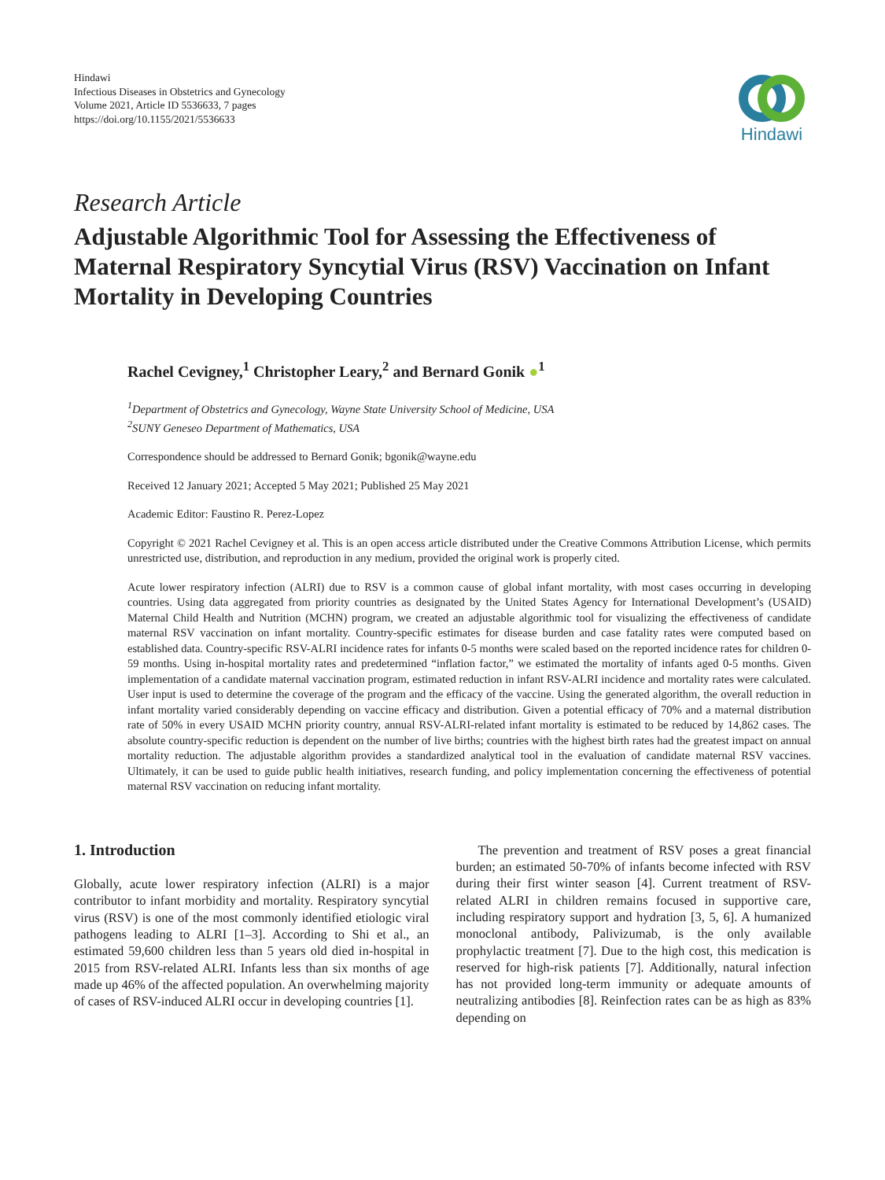Hindawi
Infectious Diseases in Obstetrics and Gynecology
Volume 2021, Article ID 5536633, 7 pages
https://doi.org/10.1155/2021/5536633
Hindawi
Research Article
Adjustable Algorithmic Tool for Assessing the Effectiveness of Maternal Respiratory Syncytial Virus (RSV) Vaccination on Infant Mortality in Developing Countries
Rachel Cevigney,<sup>1</sup> Christopher Leary,<sup>2</sup> and Bernard Gonik ●<sup>1</sup>
<sup>1</sup> Department of Obstetrics and Gynecology, Wayne State University School of Medicine, USA
<sup>2</sup> SUNY Geneseo Department of Mathematics, USA
Correspondence should be addressed to Bernard Gonik; bgonik@wayne.edu
Received 12 January 2021; Accepted 5 May 2021; Published 25 May 2021
Academic Editor: Faustino R. Perez-Lopez
Copyright © 2021 Rachel Cevigney et al. This is an open access article distributed under the Creative Commons Attribution License, which permits unrestricted use, distribution, and reproduction in any medium, provided the original work is properly cited.
Acute lower respiratory infection (ALRI) due to RSV is a common cause of global infant mortality, with most cases occurring in developing countries. Using data aggregated from priority countries as designated by the United States Agency for International Development’s (USAID) Maternal Child Health and Nutrition (MCHN) program, we created an adjustable algorithmic tool for visualizing the effectiveness of candidate maternal RSV vaccination on infant mortality. Country-specific estimates for disease burden and case fatality rates were computed based on established data. Country-specific RSV-ALRI incidence rates for infants 0-5 months were scaled based on the reported incidence rates for children 0-59 months. Using in-hospital mortality rates and predetermined “inflation factor,” we estimated the mortality of infants aged 0-5 months. Given implementation of a candidate maternal vaccination program, estimated reduction in infant RSV-ALRI incidence and mortality rates were calculated. User input is used to determine the coverage of the program and the efficacy of the vaccine. Using the generated algorithm, the overall reduction in infant mortality varied considerably depending on vaccine efficacy and distribution. Given a potential efficacy of 70% and a maternal distribution rate of 50% in every USAID MCHN priority country, annual RSV-ALRI-related infant mortality is estimated to be reduced by 14,862 cases. The absolute country-specific reduction is dependent on the number of live births; countries with the highest birth rates had the greatest impact on annual mortality reduction. The adjustable algorithm provides a standardized analytical tool in the evaluation of candidate maternal RSV vaccines. Ultimately, it can be used to guide public health initiatives, research funding, and policy implementation concerning the effectiveness of potential maternal RSV vaccination on reducing infant mortality.
1. Introduction
Globally, acute lower respiratory infection (ALRI) is a major contributor to infant morbidity and mortality. Respiratory syncytial virus (RSV) is one of the most commonly identified etiologic viral pathogens leading to ALRI [1–3]. According to Shi et al., an estimated 59,600 children less than 5 years old died in-hospital in 2015 from RSV-related ALRI. Infants less than six months of age made up 46% of the affected population. An overwhelming majority of cases of RSV-induced ALRI occur in developing countries [1].
The prevention and treatment of RSV poses a great financial burden; an estimated 50-70% of infants become infected with RSV during their first winter season [4]. Current treatment of RSV-related ALRI in children remains focused in supportive care, including respiratory support and hydration [3, 5, 6]. A humanized monoclonal antibody, Palivizumab, is the only available prophylactic treatment [7]. Due to the high cost, this medication is reserved for high-risk patients [7]. Additionally, natural infection has not provided long-term immunity or adequate amounts of neutralizing antibodies [8]. Reinfection rates can be as high as 83% depending on